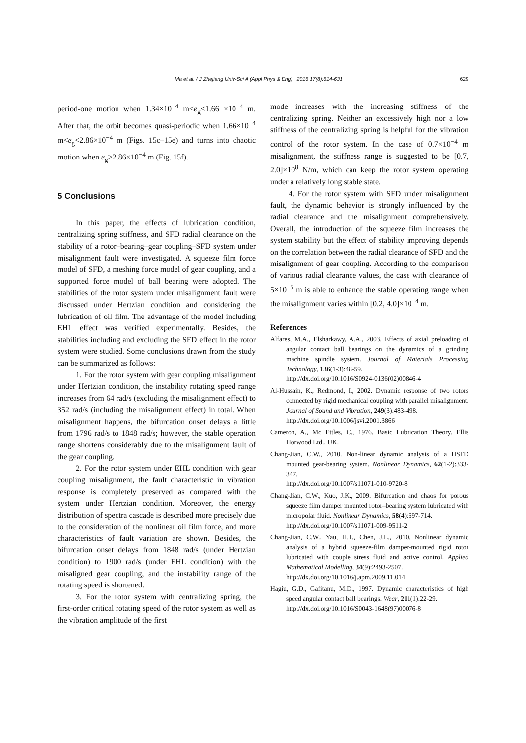Ma et al. / J Zhejiang Univ-Sci A (Appl Phys & Eng) 2016 17(8):614-631 629
period-one motion when 1.34×10<sup>−4</sup> m<e<sub>g</sub><1.66 ×10<sup>−4</sup> m. After that, the orbit becomes quasi-periodic when 1.66×10<sup>−4</sup> m<e<sub>g</sub><2.86×10<sup>−4</sup> m (Figs. 15c–15e) and turns into chaotic motion when e<sub>g</sub>>2.86×10<sup>−4</sup> m (Fig. 15f).
5 Conclusions
In this paper, the effects of lubrication condition, centralizing spring stiffness, and SFD radial clearance on the stability of a rotor–bearing–gear coupling–SFD system under misalignment fault were investigated. A squeeze film force model of SFD, a meshing force model of gear coupling, and a supported force model of ball bearing were adopted. The stabilities of the rotor system under misalignment fault were discussed under Hertzian condition and considering the lubrication of oil film. The advantage of the model including EHL effect was verified experimentally. Besides, the stabilities including and excluding the SFD effect in the rotor system were studied. Some conclusions drawn from the study can be summarized as follows:
1. For the rotor system with gear coupling misalignment under Hertzian condition, the instability rotating speed range increases from 64 rad/s (excluding the misalignment effect) to 352 rad/s (including the misalignment effect) in total. When misalignment happens, the bifurcation onset delays a little from 1796 rad/s to 1848 rad/s; however, the stable operation range shortens considerably due to the misalignment fault of the gear coupling.
2. For the rotor system under EHL condition with gear coupling misalignment, the fault characteristic in vibration response is completely preserved as compared with the system under Hertzian condition. Moreover, the energy distribution of spectra cascade is described more precisely due to the consideration of the nonlinear oil film force, and more characteristics of fault variation are shown. Besides, the bifurcation onset delays from 1848 rad/s (under Hertzian condition) to 1900 rad/s (under EHL condition) with the misaligned gear coupling, and the instability range of the rotating speed is shortened.
3. For the rotor system with centralizing spring, the first-order critical rotating speed of the rotor system as well as the vibration amplitude of the first
mode increases with the increasing stiffness of the centralizing spring. Neither an excessively high nor a low stiffness of the centralizing spring is helpful for the vibration control of the rotor system. In the case of 0.7×10<sup>−4</sup> m misalignment, the stiffness range is suggested to be [0.7, 2.0]×10<sup>8</sup> N/m, which can keep the rotor system operating under a relatively long stable state.
4. For the rotor system with SFD under misalignment fault, the dynamic behavior is strongly influenced by the radial clearance and the misalignment comprehensively. Overall, the introduction of the squeeze film increases the system stability but the effect of stability improving depends on the correlation between the radial clearance of SFD and the misalignment of gear coupling. According to the comparison of various radial clearance values, the case with clearance of 5×10<sup>−5</sup> m is able to enhance the stable operating range when the misalignment varies within [0.2, 4.0]×10<sup>−4</sup> m.
References
Alfares, M.A., Elsharkawy, A.A., 2003. Effects of axial preloading of angular contact ball bearings on the dynamics of a grinding machine spindle system. Journal of Materials Processing Technology, 136(1-3):48-59.
http://dx.doi.org/10.1016/S0924-0136(02)00846-4
Al-Hussain, K., Redmond, I., 2002. Dynamic response of two rotors connected by rigid mechanical coupling with parallel misalignment. Journal of Sound and Vibration, 249(3):483-498.
http://dx.doi.org/10.1006/jsvi.2001.3866
Cameron, A., Mc Ettles, C., 1976. Basic Lubrication Theory. Ellis Horwood Ltd., UK.
Chang-Jian, C.W., 2010. Non-linear dynamic analysis of a HSFD mounted gear-bearing system. Nonlinear Dynamics, 62(1-2):333-347.
http://dx.doi.org/10.1007/s11071-010-9720-8
Chang-Jian, C.W., Kuo, J.K., 2009. Bifurcation and chaos for porous squeeze film damper mounted rotor–bearing system lubricated with micropolar fluid. Nonlinear Dynamics, 58(4):697-714.
http://dx.doi.org/10.1007/s11071-009-9511-2
Chang-Jian, C.W., Yau, H.T., Chen, J.L., 2010. Nonlinear dynamic analysis of a hybrid squeeze-film damper-mounted rigid rotor lubricated with couple stress fluid and active control. Applied Mathematical Modelling, 34(9):2493-2507.
http://dx.doi.org/10.1016/j.apm.2009.11.014
Hagiu, G.D., Gafitanu, M.D., 1997. Dynamic characteristics of high speed angular contact ball bearings. Wear, 211(1):22-29.
http://dx.doi.org/10.1016/S0043-1648(97)00076-8